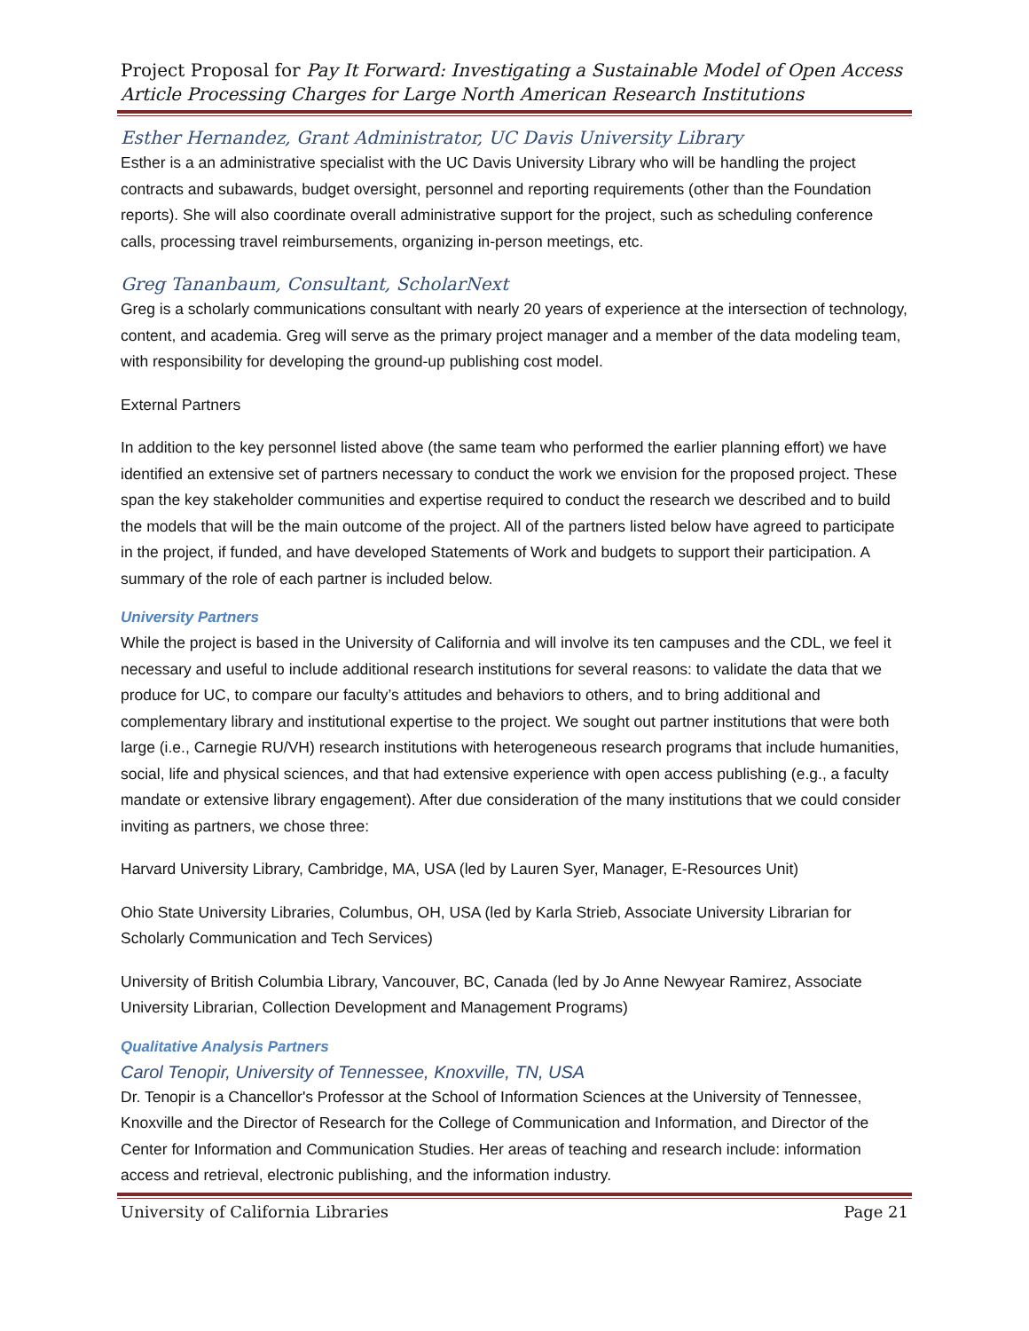Project Proposal for Pay It Forward: Investigating a Sustainable Model of Open Access Article Processing Charges for Large North American Research Institutions
Esther Hernandez, Grant Administrator, UC Davis University Library
Esther is a an administrative specialist with the UC Davis University Library who will be handling the project contracts and subawards, budget oversight, personnel and reporting requirements (other than the Foundation reports). She will also coordinate overall administrative support for the project, such as scheduling conference calls, processing travel reimbursements, organizing in-person meetings, etc.
Greg Tananbaum, Consultant, ScholarNext
Greg is a scholarly communications consultant with nearly 20 years of experience at the intersection of technology, content, and academia. Greg will serve as the primary project manager and a member of the data modeling team, with responsibility for developing the ground-up publishing cost model.
External Partners
In addition to the key personnel listed above (the same team who performed the earlier planning effort) we have identified an extensive set of partners necessary to conduct the work we envision for the proposed project. These span the key stakeholder communities and expertise required to conduct the research we described and to build the models that will be the main outcome of the project. All of the partners listed below have agreed to participate in the project, if funded, and have developed Statements of Work and budgets to support their participation. A summary of the role of each partner is included below.
University Partners
While the project is based in the University of California and will involve its ten campuses and the CDL, we feel it necessary and useful to include additional research institutions for several reasons: to validate the data that we produce for UC, to compare our faculty’s attitudes and behaviors to others, and to bring additional and complementary library and institutional expertise to the project. We sought out partner institutions that were both large (i.e., Carnegie RU/VH) research institutions with heterogeneous research programs that include humanities, social, life and physical sciences, and that had extensive experience with open access publishing (e.g., a faculty mandate or extensive library engagement). After due consideration of the many institutions that we could consider inviting as partners, we chose three:
Harvard University Library, Cambridge, MA, USA (led by Lauren Syer, Manager, E-Resources Unit)
Ohio State University Libraries, Columbus, OH, USA (led by Karla Strieb, Associate University Librarian for Scholarly Communication and Tech Services)
University of British Columbia Library, Vancouver, BC, Canada (led by Jo Anne Newyear Ramirez, Associate University Librarian, Collection Development and Management Programs)
Qualitative Analysis Partners
Carol Tenopir, University of Tennessee, Knoxville, TN, USA
Dr. Tenopir is a Chancellor's Professor at the School of Information Sciences at the University of Tennessee, Knoxville and the Director of Research for the College of Communication and Information, and Director of the Center for Information and Communication Studies. Her areas of teaching and research include: information access and retrieval, electronic publishing, and the information industry.
University of California Libraries Page 21